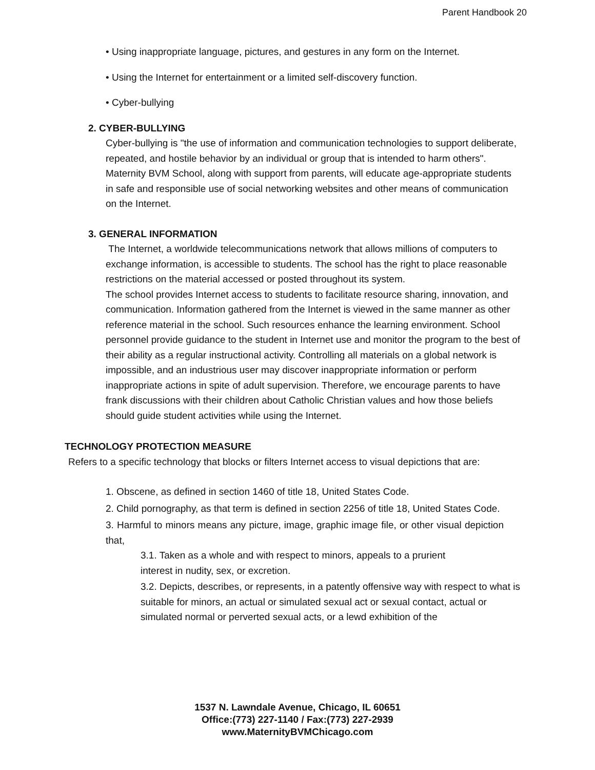Parent Handbook 20
• Using inappropriate language, pictures, and gestures in any form on the Internet.
• Using the Internet for entertainment or a limited self-discovery function.
• Cyber-bullying
2. CYBER-BULLYING
Cyber-bullying is "the use of information and communication technologies to support deliberate, repeated, and hostile behavior by an individual or group that is intended to harm others".
Maternity BVM School, along with support from parents, will educate age-appropriate students in safe and responsible use of social networking websites and other means of communication on the Internet.
3. GENERAL INFORMATION
The Internet, a worldwide telecommunications network that allows millions of computers to exchange information, is accessible to students. The school has the right to place reasonable restrictions on the material accessed or posted throughout its system.
The school provides Internet access to students to facilitate resource sharing, innovation, and communication. Information gathered from the Internet is viewed in the same manner as other reference material in the school. Such resources enhance the learning environment. School personnel provide guidance to the student in Internet use and monitor the program to the best of their ability as a regular instructional activity. Controlling all materials on a global network is impossible, and an industrious user may discover inappropriate information or perform inappropriate actions in spite of adult supervision. Therefore, we encourage parents to have frank discussions with their children about Catholic Christian values and how those beliefs should guide student activities while using the Internet.
TECHNOLOGY PROTECTION MEASURE
Refers to a specific technology that blocks or filters Internet access to visual depictions that are:
1. Obscene, as defined in section 1460 of title 18, United States Code.
2. Child pornography, as that term is defined in section 2256 of title 18, United States Code.
3. Harmful to minors means any picture, image, graphic image file, or other visual depiction that,
3.1. Taken as a whole and with respect to minors, appeals to a prurient
interest in nudity, sex, or excretion.
3.2. Depicts, describes, or represents, in a patently offensive way with respect to what is suitable for minors, an actual or simulated sexual act or sexual contact, actual or simulated normal or perverted sexual acts, or a lewd exhibition of the
1537 N. Lawndale Avenue, Chicago, IL 60651
Office:(773) 227-1140 / Fax:(773) 227-2939
www.MaternityBVMChicago.com